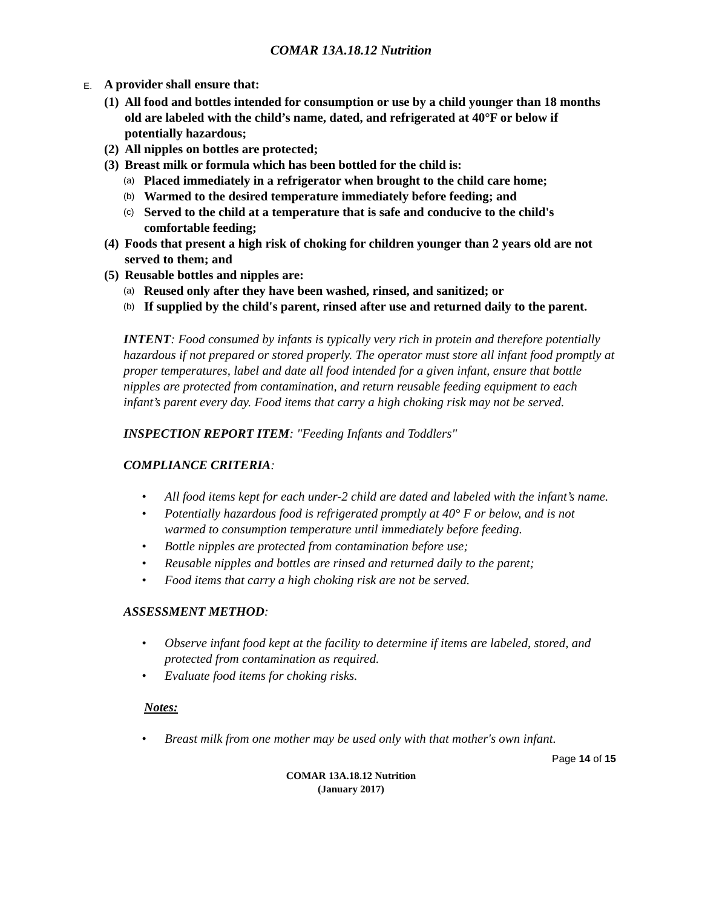COMAR 13A.18.12 Nutrition
E. A provider shall ensure that:
(1) All food and bottles intended for consumption or use by a child younger than 18 months old are labeled with the child’s name, dated, and refrigerated at 40°F or below if potentially hazardous;
(2) All nipples on bottles are protected;
(3) Breast milk or formula which has been bottled for the child is:
(a) Placed immediately in a refrigerator when brought to the child care home;
(b) Warmed to the desired temperature immediately before feeding; and
(c) Served to the child at a temperature that is safe and conducive to the child's comfortable feeding;
(4) Foods that present a high risk of choking for children younger than 2 years old are not served to them; and
(5) Reusable bottles and nipples are:
(a) Reused only after they have been washed, rinsed, and sanitized; or
(b) If supplied by the child's parent, rinsed after use and returned daily to the parent.
INTENT: Food consumed by infants is typically very rich in protein and therefore potentially hazardous if not prepared or stored properly. The operator must store all infant food promptly at proper temperatures, label and date all food intended for a given infant, ensure that bottle nipples are protected from contamination, and return reusable feeding equipment to each infant’s parent every day. Food items that carry a high choking risk may not be served.
INSPECTION REPORT ITEM: "Feeding Infants and Toddlers"
COMPLIANCE CRITERIA:
• All food items kept for each under-2 child are dated and labeled with the infant’s name.
• Potentially hazardous food is refrigerated promptly at 40° F or below, and is not warmed to consumption temperature until immediately before feeding.
• Bottle nipples are protected from contamination before use;
• Reusable nipples and bottles are rinsed and returned daily to the parent;
• Food items that carry a high choking risk are not be served.
ASSESSMENT METHOD:
• Observe infant food kept at the facility to determine if items are labeled, stored, and protected from contamination as required.
• Evaluate food items for choking risks.
Notes:
• Breast milk from one mother may be used only with that mother's own infant.
Page 14 of 15
COMAR 13A.18.12 Nutrition
(January 2017)